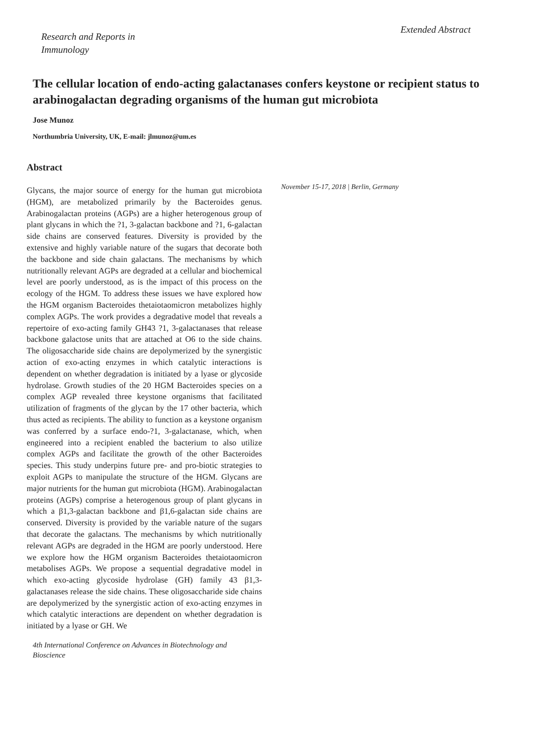Research and Reports in
Immunology
Extended Abstract
The cellular location of endo-acting galactanases confers keystone or recipient status to arabinogalactan degrading organisms of the human gut microbiota
Jose Munoz
Northumbria University, UK, E-mail: jlmunoz@um.es
Abstract
Glycans, the major source of energy for the human gut microbiota (HGM), are metabolized primarily by the Bacteroides genus. Arabinogalactan proteins (AGPs) are a higher heterogenous group of plant glycans in which the ?1, 3-galactan backbone and ?1, 6-galactan side chains are conserved features. Diversity is provided by the extensive and highly variable nature of the sugars that decorate both the backbone and side chain galactans. The mechanisms by which nutritionally relevant AGPs are degraded at a cellular and biochemical level are poorly understood, as is the impact of this process on the ecology of the HGM. To address these issues we have explored how the HGM organism Bacteroides thetaiotaomicron metabolizes highly complex AGPs. The work provides a degradative model that reveals a repertoire of exo-acting family GH43 ?1, 3-galactanases that release backbone galactose units that are attached at O6 to the side chains. The oligosaccharide side chains are depolymerized by the synergistic action of exo-acting enzymes in which catalytic interactions is dependent on whether degradation is initiated by a lyase or glycoside hydrolase. Growth studies of the 20 HGM Bacteroides species on a complex AGP revealed three keystone organisms that facilitated utilization of fragments of the glycan by the 17 other bacteria, which thus acted as recipients. The ability to function as a keystone organism was conferred by a surface endo-?1, 3-galactanase, which, when engineered into a recipient enabled the bacterium to also utilize complex AGPs and facilitate the growth of the other Bacteroides species. This study underpins future pre- and pro-biotic strategies to exploit AGPs to manipulate the structure of the HGM. Glycans are major nutrients for the human gut microbiota (HGM). Arabinogalactan proteins (AGPs) comprise a heterogenous group of plant glycans in which a β1,3-galactan backbone and β1,6-galactan side chains are conserved. Diversity is provided by the variable nature of the sugars that decorate the galactans. The mechanisms by which nutritionally relevant AGPs are degraded in the HGM are poorly understood. Here we explore how the HGM organism Bacteroides thetaiotaomicron metabolises AGPs. We propose a sequential degradative model in which exo-acting glycoside hydrolase (GH) family 43 β1,3-galactanases release the side chains. These oligosaccharide side chains are depolymerized by the synergistic action of exo-acting enzymes in which catalytic interactions are dependent on whether degradation is initiated by a lyase or GH. We
November 15-17, 2018 | Berlin, Germany
4th International Conference on Advances in Biotechnology and Bioscience